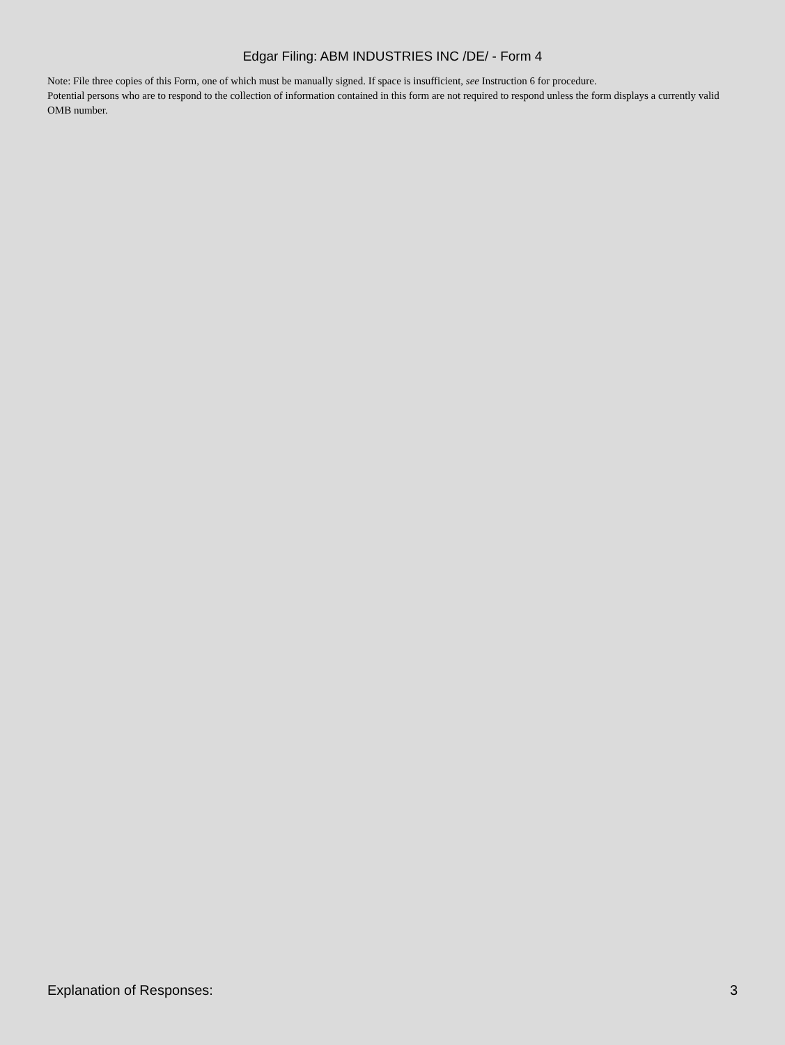Edgar Filing: ABM INDUSTRIES INC /DE/ - Form 4
Note: File three copies of this Form, one of which must be manually signed. If space is insufficient, see Instruction 6 for procedure.
Potential persons who are to respond to the collection of information contained in this form are not required to respond unless the form displays a currently valid OMB number.
Explanation of Responses: 3